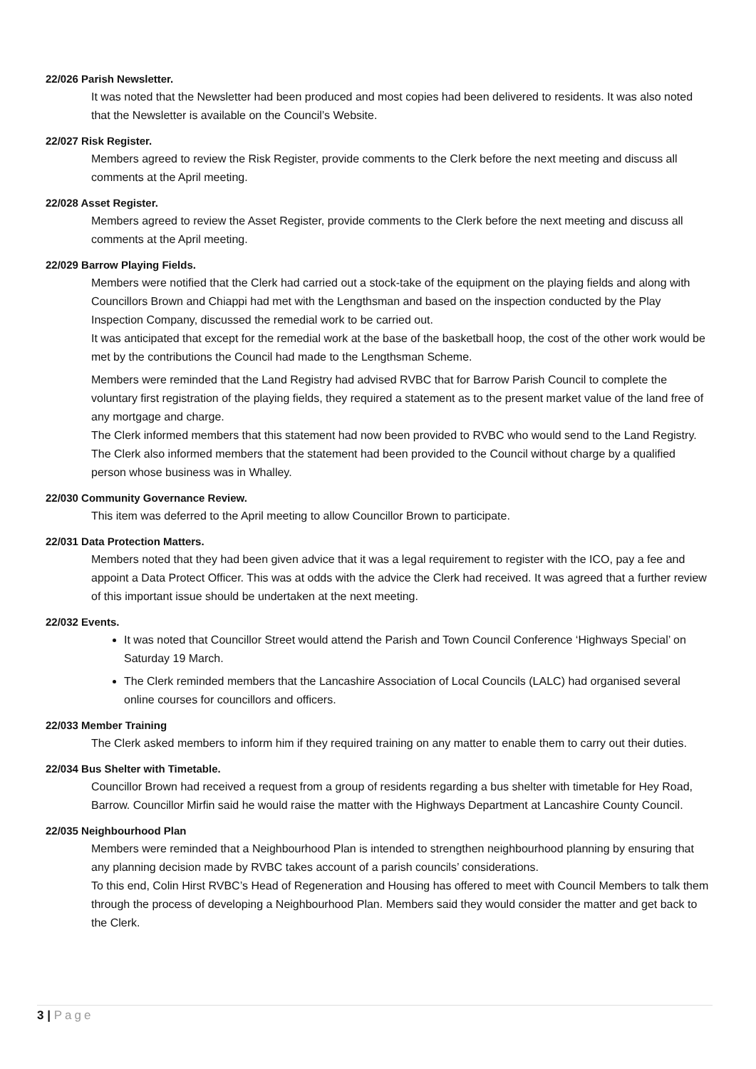22/026 Parish Newsletter.
It was noted that the Newsletter had been produced and most copies had been delivered to residents. It was also noted that the Newsletter is available on the Council’s Website.
22/027 Risk Register.
Members agreed to review the Risk Register, provide comments to the Clerk before the next meeting and discuss all comments at the April meeting.
22/028 Asset Register.
Members agreed to review the Asset Register, provide comments to the Clerk before the next meeting and discuss all comments at the April meeting.
22/029 Barrow Playing Fields.
Members were notified that the Clerk had carried out a stock-take of the equipment on the playing fields and along with Councillors Brown and Chiappi had met with the Lengthsman and based on the inspection conducted by the Play Inspection Company, discussed the remedial work to be carried out.
It was anticipated that except for the remedial work at the base of the basketball hoop, the cost of the other work would be met by the contributions the Council had made to the Lengthsman Scheme.
Members were reminded that the Land Registry had advised RVBC that for Barrow Parish Council to complete the voluntary first registration of the playing fields, they required a statement as to the present market value of the land free of any mortgage and charge.
The Clerk informed members that this statement had now been provided to RVBC who would send to the Land Registry. The Clerk also informed members that the statement had been provided to the Council without charge by a qualified person whose business was in Whalley.
22/030 Community Governance Review.
This item was deferred to the April meeting to allow Councillor Brown to participate.
22/031 Data Protection Matters.
Members noted that they had been given advice that it was a legal requirement to register with the ICO, pay a fee and appoint a Data Protect Officer. This was at odds with the advice the Clerk had received. It was agreed that a further review of this important issue should be undertaken at the next meeting.
22/032 Events.
It was noted that Councillor Street would attend the Parish and Town Council Conference ‘Highways Special’ on Saturday 19 March.
The Clerk reminded members that the Lancashire Association of Local Councils (LALC) had organised several online courses for councillors and officers.
22/033 Member Training
The Clerk asked members to inform him if they required training on any matter to enable them to carry out their duties.
22/034 Bus Shelter with Timetable.
Councillor Brown had received a request from a group of residents regarding a bus shelter with timetable for Hey Road, Barrow. Councillor Mirfin said he would raise the matter with the Highways Department at Lancashire County Council.
22/035 Neighbourhood Plan
Members were reminded that a Neighbourhood Plan is intended to strengthen neighbourhood planning by ensuring that any planning decision made by RVBC takes account of a parish councils’ considerations.
To this end, Colin Hirst RVBC’s Head of Regeneration and Housing has offered to meet with Council Members to talk them through the process of developing a Neighbourhood Plan. Members said they would consider the matter and get back to the Clerk.
3 | Page